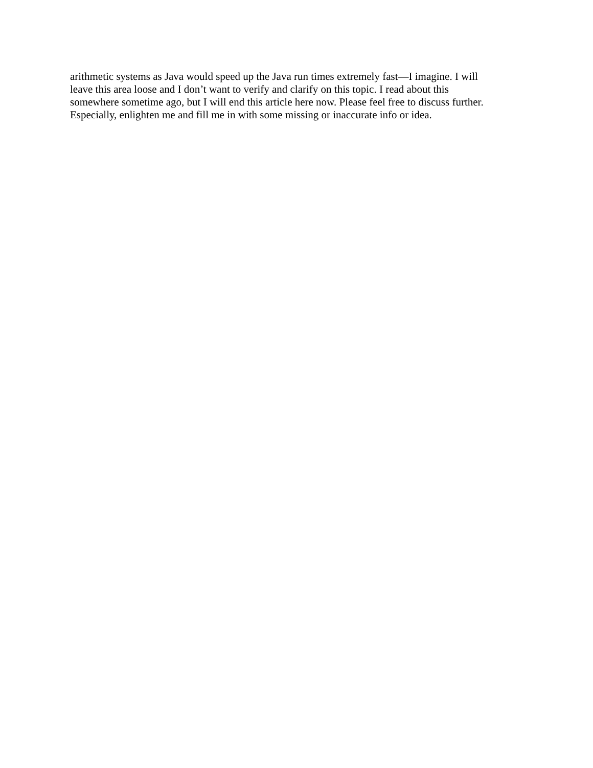arithmetic systems as Java would speed up the Java run times extremely fast—I imagine. I will
leave this area loose and I don’t want to verify and clarify on this topic. I read about this
somewhere sometime ago, but I will end this article here now. Please feel free to discuss further.
Especially, enlighten me and fill me in with some missing or inaccurate info or idea.